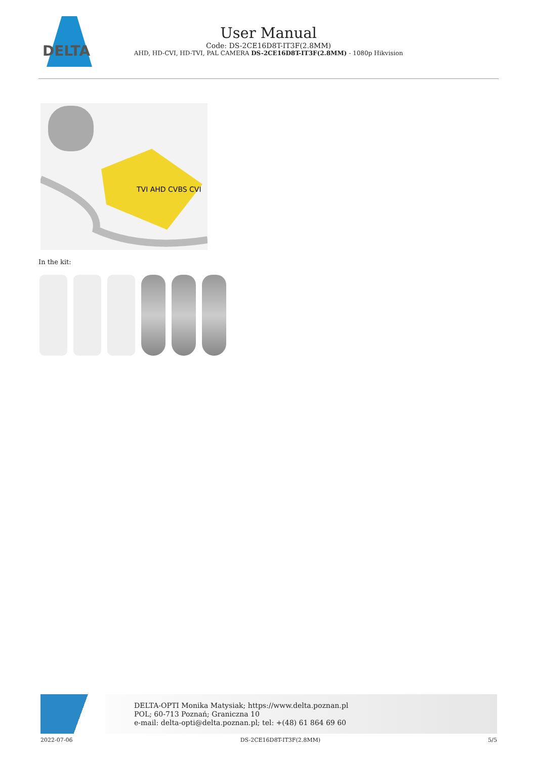DELTA
User Manual
Code: DS-2CE16D8T-IT3F(2.8MM)
AHD, HD-CVI, HD-TVI, PAL CAMERA DS-2CE16D8T-IT3F(2.8MM) - 1080p Hikvision
TVI AHD CVBS CVI
In the kit:
DELTA-OPTI Monika Matysiak; https://www.delta.poznan.pl
POL; 60-713 Poznań; Graniczna 10
e-mail: delta-opti@delta.poznan.pl; tel: +(48) 61 864 69 60
2022-07-06 DS-2CE16D8T-IT3F(2.8MM) 5/5